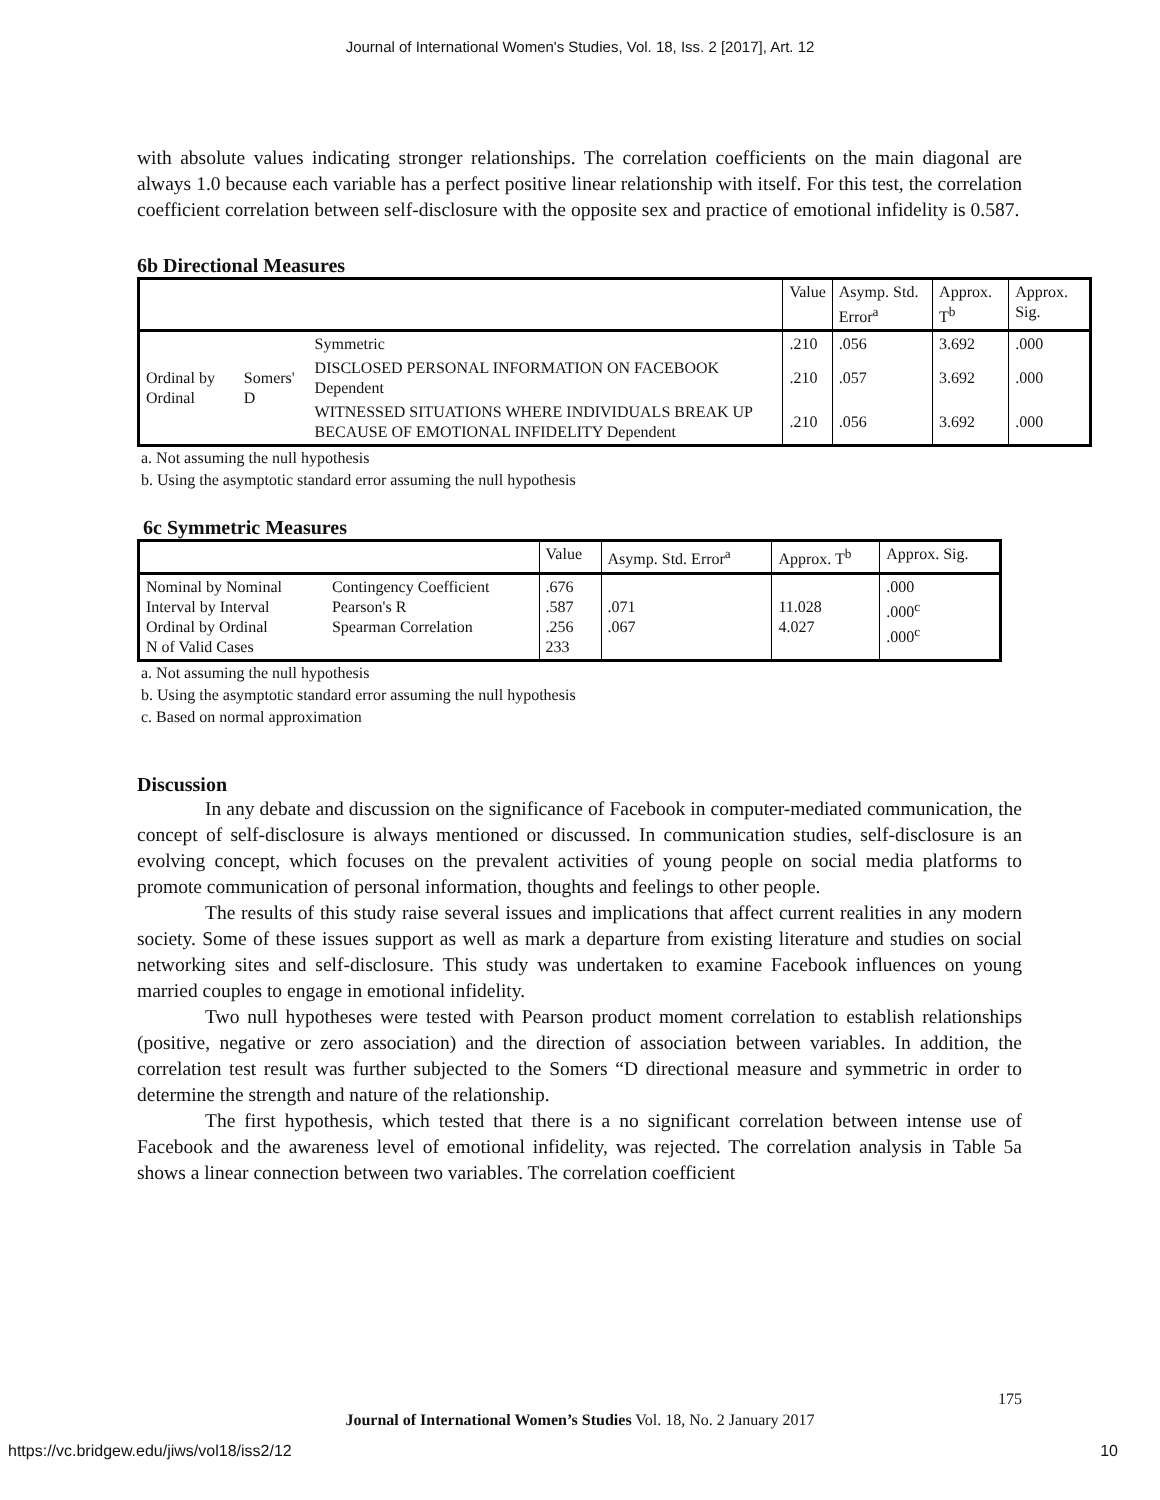Journal of International Women's Studies, Vol. 18, Iss. 2 [2017], Art. 12
with absolute values indicating stronger relationships. The correlation coefficients on the main diagonal are always 1.0 because each variable has a perfect positive linear relationship with itself. For this test, the correlation coefficient correlation between self-disclosure with the opposite sex and practice of emotional infidelity is 0.587.
6b Directional Measures
| | | | Value | Asymp. Std. Error<sup>a</sup> | Approx. T<sup>b</sup> | Approx. Sig. |
| --- | --- | --- | --- | --- | --- | --- |
| Ordinal by Ordinal | Somers' D | Symmetric | .210 | .056 | 3.692 | .000 |
| | | DISCLOSED PERSONAL INFORMATION ON FACEBOOK Dependent | .210 | .057 | 3.692 | .000 |
| | | WITNESSED SITUATIONS WHERE INDIVIDUALS BREAK UP BECAUSE OF EMOTIONAL INFIDELITY Dependent | .210 | .056 | 3.692 | .000 |
a. Not assuming the null hypothesis
b. Using the asymptotic standard error assuming the null hypothesis
6c Symmetric Measures
| | | Value | Asymp. Std. Error<sup>a</sup> | Approx. T<sup>b</sup> | Approx. Sig. |
| --- | --- | --- | --- | --- | --- |
| Nominal by Nominal Interval by Interval Ordinal by Ordinal N of Valid Cases | Contingency Coefficient Pearson's R Spearman Correlation | .676 .587 .256 233 | .071 .067 | 11.028 4.027 | .000 .000<sup>c</sup> .000<sup>c</sup> |
a. Not assuming the null hypothesis
b. Using the asymptotic standard error assuming the null hypothesis
c. Based on normal approximation
Discussion
In any debate and discussion on the significance of Facebook in computer-mediated communication, the concept of self-disclosure is always mentioned or discussed. In communication studies, self-disclosure is an evolving concept, which focuses on the prevalent activities of young people on social media platforms to promote communication of personal information, thoughts and feelings to other people.
The results of this study raise several issues and implications that affect current realities in any modern society. Some of these issues support as well as mark a departure from existing literature and studies on social networking sites and self-disclosure. This study was undertaken to examine Facebook influences on young married couples to engage in emotional infidelity.
Two null hypotheses were tested with Pearson product moment correlation to establish relationships (positive, negative or zero association) and the direction of association between variables. In addition, the correlation test result was further subjected to the Somers “D directional measure and symmetric in order to determine the strength and nature of the relationship.
The first hypothesis, which tested that there is a no significant correlation between intense use of Facebook and the awareness level of emotional infidelity, was rejected. The correlation analysis in Table 5a shows a linear connection between two variables. The correlation coefficient
175
Journal of International Women’s Studies Vol. 18, No. 2 January 2017
https://vc.bridgew.edu/jiws/vol18/iss2/12
10